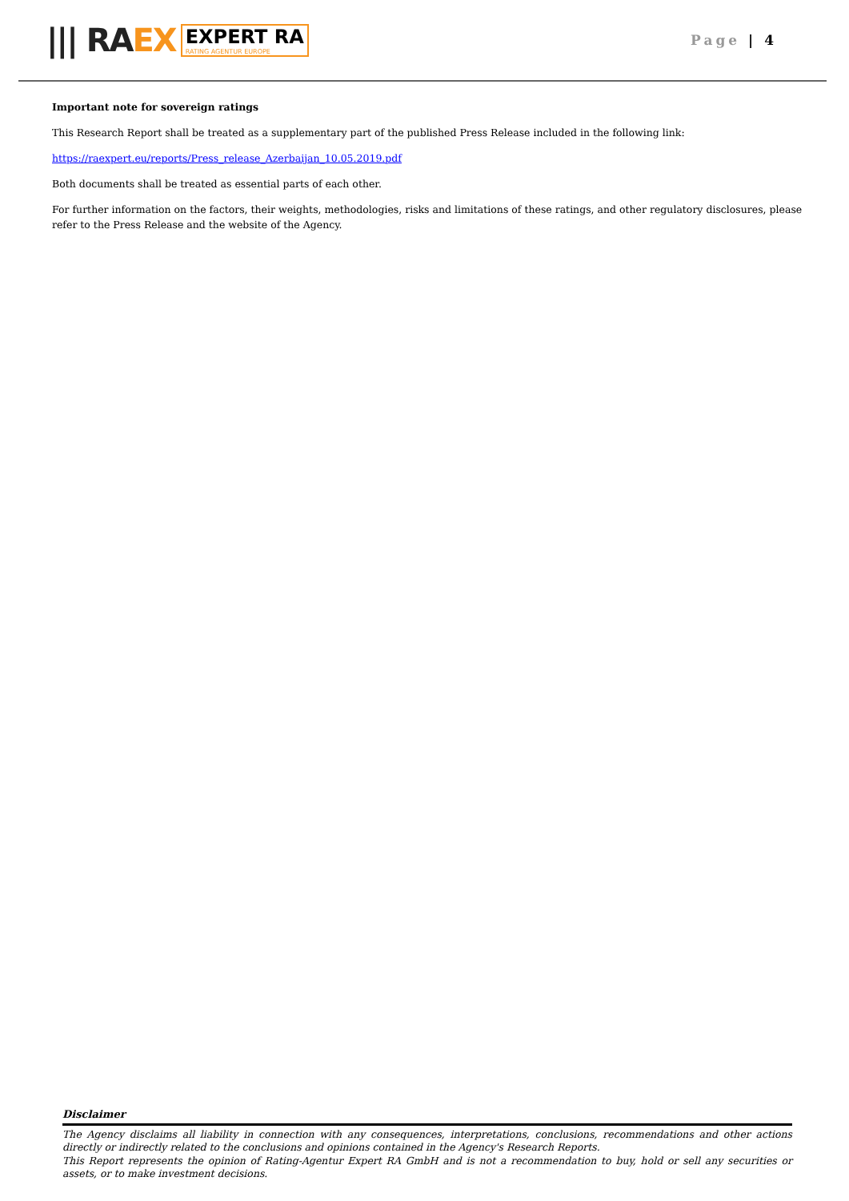||| RAEX
EXPERT RA
RATING AGENTUR EUROPE
Page | 4
Important note for sovereign ratings
This Research Report shall be treated as a supplementary part of the published Press Release included in the following link:
https://raexpert.eu/reports/Press_release_Azerbaijan_10.05.2019.pdf
Both documents shall be treated as essential parts of each other.
For further information on the factors, their weights, methodologies, risks and limitations of these ratings, and other regulatory disclosures, please refer to the Press Release and the website of the Agency.
Disclaimer
The Agency disclaims all liability in connection with any consequences, interpretations, conclusions, recommendations and other actions directly or indirectly related to the conclusions and opinions contained in the Agency's Research Reports.
This Report represents the opinion of Rating-Agentur Expert RA GmbH and is not a recommendation to buy, hold or sell any securities or assets, or to make investment decisions.